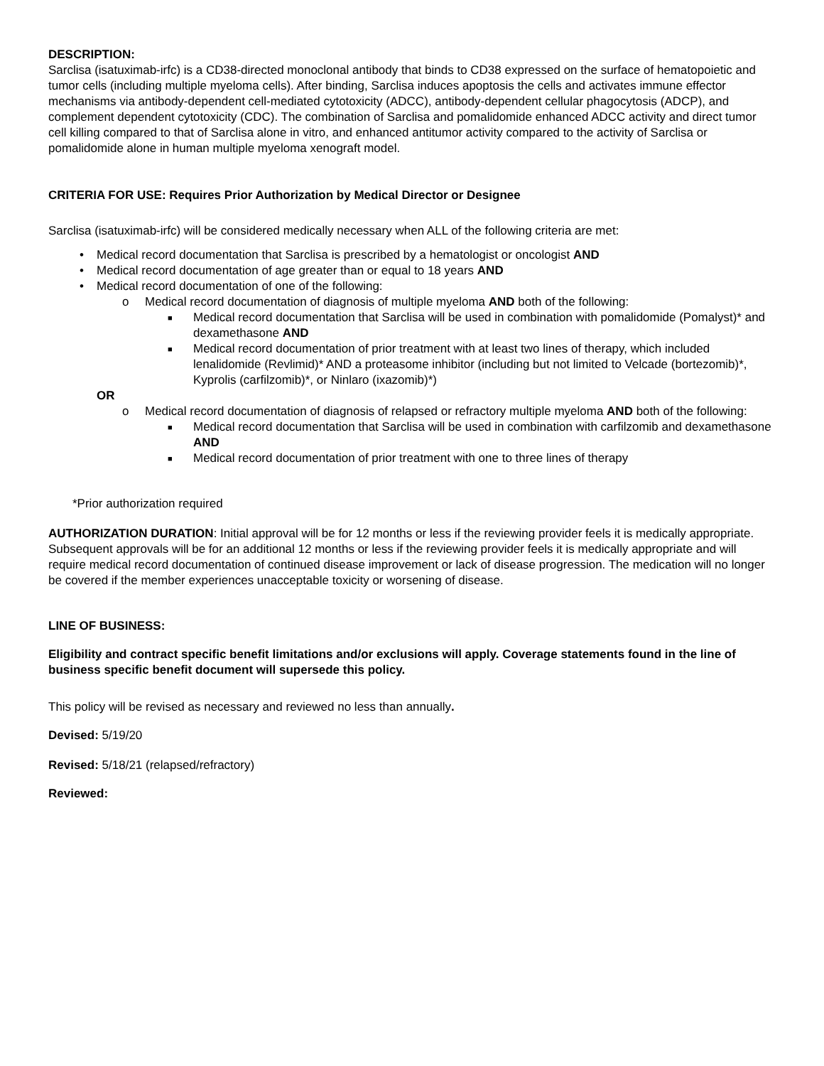DESCRIPTION:
Sarclisa (isatuximab-irfc) is a CD38-directed monoclonal antibody that binds to CD38 expressed on the surface of hematopoietic and tumor cells (including multiple myeloma cells). After binding, Sarclisa induces apoptosis the cells and activates immune effector mechanisms via antibody-dependent cell-mediated cytotoxicity (ADCC), antibody-dependent cellular phagocytosis (ADCP), and complement dependent cytotoxicity (CDC). The combination of Sarclisa and pomalidomide enhanced ADCC activity and direct tumor cell killing compared to that of Sarclisa alone in vitro, and enhanced antitumor activity compared to the activity of Sarclisa or pomalidomide alone in human multiple myeloma xenograft model.
CRITERIA FOR USE: Requires Prior Authorization by Medical Director or Designee
Sarclisa (isatuximab-irfc) will be considered medically necessary when ALL of the following criteria are met:
• Medical record documentation that Sarclisa is prescribed by a hematologist or oncologist AND
• Medical record documentation of age greater than or equal to 18 years AND
• Medical record documentation of one of the following:
o Medical record documentation of diagnosis of multiple myeloma AND both of the following:
■ Medical record documentation that Sarclisa will be used in combination with pomalidomide (Pomalyst)* and dexamethasone AND
■ Medical record documentation of prior treatment with at least two lines of therapy, which included lenalidomide (Revlimid)* AND a proteasome inhibitor (including but not limited to Velcade (bortezomib)*, Kyprolis (carfilzomib)*, or Ninlaro (ixazomib)*)
OR
o Medical record documentation of diagnosis of relapsed or refractory multiple myeloma AND both of the following:
■ Medical record documentation that Sarclisa will be used in combination with carfilzomib and dexamethasone AND
■ Medical record documentation of prior treatment with one to three lines of therapy
*Prior authorization required
AUTHORIZATION DURATION: Initial approval will be for 12 months or less if the reviewing provider feels it is medically appropriate. Subsequent approvals will be for an additional 12 months or less if the reviewing provider feels it is medically appropriate and will require medical record documentation of continued disease improvement or lack of disease progression. The medication will no longer be covered if the member experiences unacceptable toxicity or worsening of disease.
LINE OF BUSINESS:
Eligibility and contract specific benefit limitations and/or exclusions will apply. Coverage statements found in the line of business specific benefit document will supersede this policy.
This policy will be revised as necessary and reviewed no less than annually.
Devised: 5/19/20
Revised: 5/18/21 (relapsed/refractory)
Reviewed: